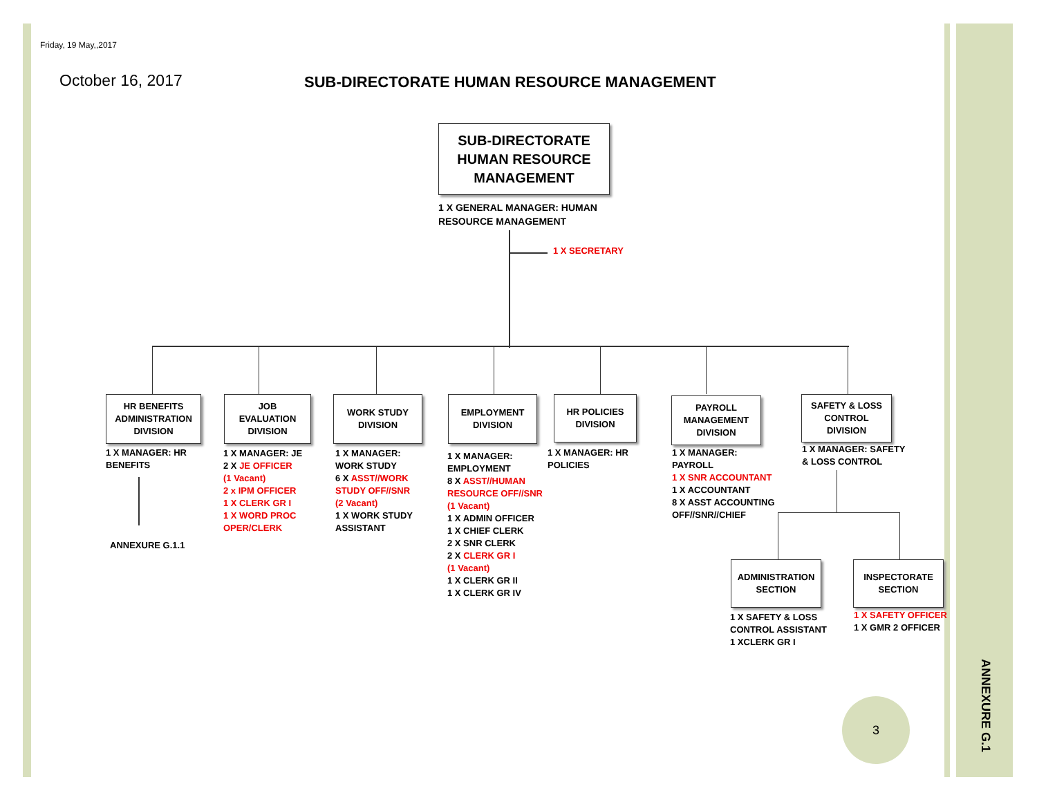Friday, 19 May,,2017
October 16, 2017
SUB-DIRECTORATE HUMAN RESOURCE MANAGEMENT
SUB-DIRECTORATE
HUMAN RESOURCE
MANAGEMENT
1 X GENERAL MANAGER: HUMAN
RESOURCE MANAGEMENT
1 X SECRETARY
HR BENEFITS
ADMINISTRATION
DIVISION
1 X MANAGER: HR
BENEFITS
ANNEXURE G.1.1
JOB
EVALUATION
DIVISION
1 X MANAGER: JE
2 X JE OFFICER
(1 Vacant)
2 x IPM OFFICER
1 X CLERK GR I
1 X WORD PROC
OPER/CLERK
WORK STUDY
DIVISION
1 X MANAGER:
WORK STUDY
6 X ASST//WORK
STUDY OFF//SNR
(2 Vacant)
1 X WORK STUDY
ASSISTANT
EMPLOYMENT
DIVISION
1 X MANAGER:
EMPLOYMENT
8 X ASST//HUMAN
RESOURCE OFF//SNR
(1 Vacant)
1 X ADMIN OFFICER
1 X CHIEF CLERK
2 X SNR CLERK
2 X CLERK GR I
(1 Vacant)
1 X CLERK GR II
1 X CLERK GR IV
HR POLICIES
DIVISION
1 X MANAGER: HR
POLICIES
PAYROLL
MANAGEMENT
DIVISION
1 X MANAGER:
PAYROLL
1 X SNR ACCOUNTANT
1 X ACCOUNTANT
8 X ASST ACCOUNTING
OFF//SNR//CHIEF
SAFETY & LOSS
CONTROL
DIVISION
1 X MANAGER: SAFETY
& LOSS CONTROL
ADMINISTRATION
SECTION
1 X SAFETY & LOSS
CONTROL ASSISTANT
1 XCLERK GR I
INSPECTORATE
SECTION
1 X SAFETY OFFICER
1 X GMR 2 OFFICER
3 ANNEXURE G.1